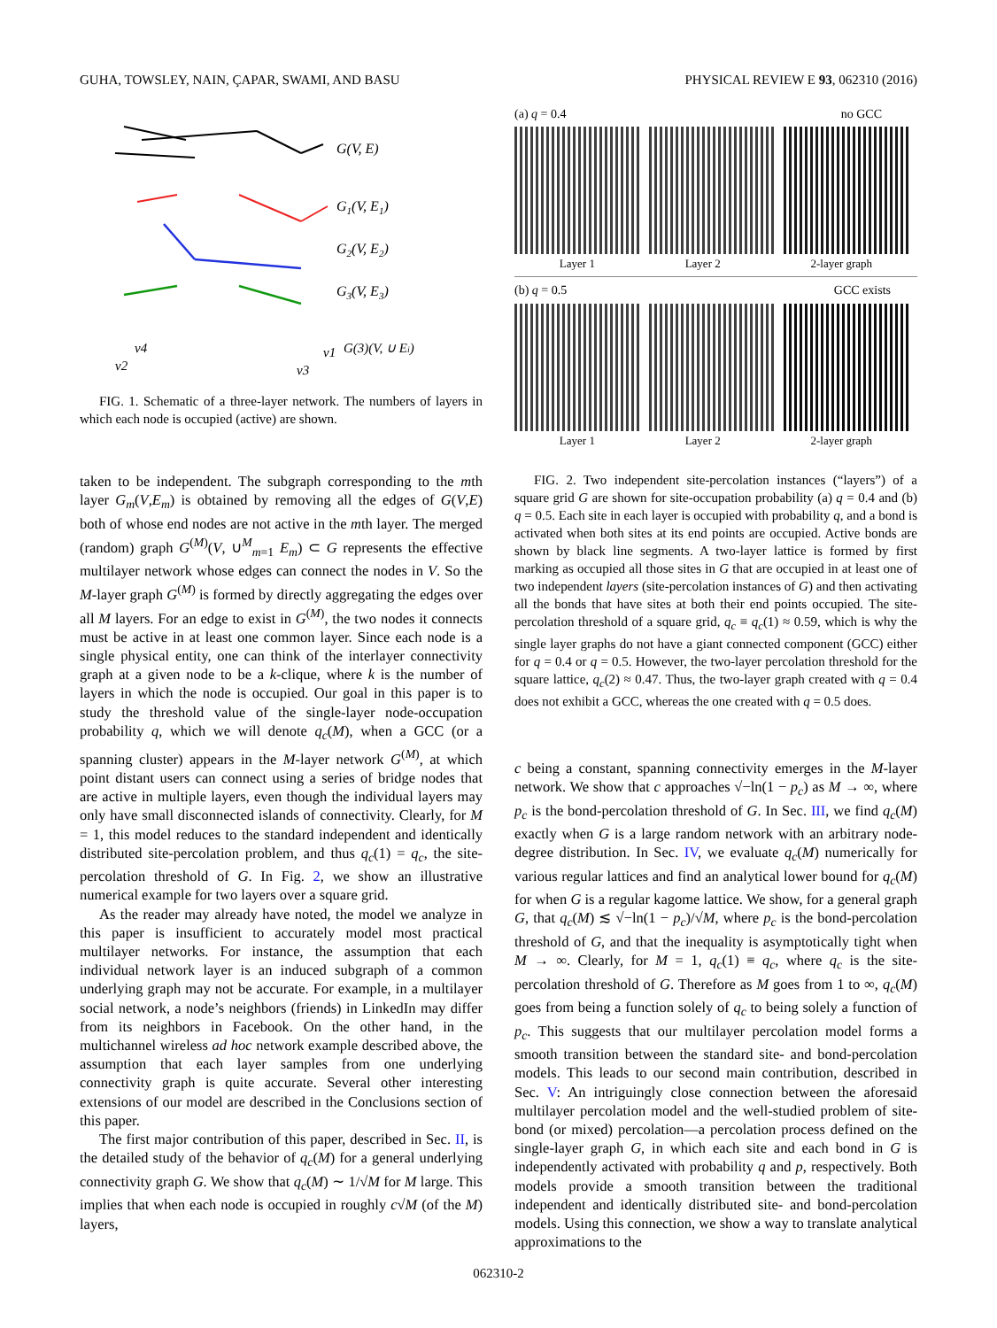GUHA, TOWSLEY, NAIN, ÇAPAR, SWAMI, AND BASU PHYSICAL REVIEW E 93, 062310 (2016)
G(V, E)
G1(V, E1)
G2(V, E2)
G3(V, E3)
v4
v2
v1
v3
G(3)(V, ∪ Ei)
FIG. 1. Schematic of a three-layer network. The numbers of layers in which each node is occupied (active) are shown.
taken to be independent. The subgraph corresponding to the mth layer G<sub>m</sub>(V,E<sub>m</sub>) is obtained by removing all the edges of G(V,E) both of whose end nodes are not active in the mth layer. The merged (random) graph G<sup>(M)</sup>(V, ∪<sup>M</sup><sub>m=1</sub> E<sub>m</sub>) ⊂ G represents the effective multilayer network whose edges can connect the nodes in V. So the M-layer graph G<sup>(M)</sup> is formed by directly aggregating the edges over all M layers. For an edge to exist in G<sup>(M)</sup>, the two nodes it connects must be active in at least one common layer. Since each node is a single physical entity, one can think of the interlayer connectivity graph at a given node to be a k-clique, where k is the number of layers in which the node is occupied. Our goal in this paper is to study the threshold value of the single-layer node-occupation probability q, which we will denote q<sub>c</sub>(M), when a GCC (or a spanning cluster) appears in the M-layer network G<sup>(M)</sup>, at which point distant users can connect using a series of bridge nodes that are active in multiple layers, even though the individual layers may only have small disconnected islands of connectivity. Clearly, for M = 1, this model reduces to the standard independent and identically distributed site-percolation problem, and thus q<sub>c</sub>(1) = q<sub>c</sub>, the site-percolation threshold of G. In Fig. 2, we show an illustrative numerical example for two layers over a square grid.
As the reader may already have noted, the model we analyze in this paper is insufficient to accurately model most practical multilayer networks. For instance, the assumption that each individual network layer is an induced subgraph of a common underlying graph may not be accurate. For example, in a multilayer social network, a node’s neighbors (friends) in LinkedIn may differ from its neighbors in Facebook. On the other hand, in the multichannel wireless ad hoc network example described above, the assumption that each layer samples from one underlying connectivity graph is quite accurate. Several other interesting extensions of our model are described in the Conclusions section of this paper.
The first major contribution of this paper, described in Sec. II, is the detailed study of the behavior of q<sub>c</sub>(M) for a general underlying connectivity graph G. We show that q<sub>c</sub>(M) ∼ 1/√M for M large. This implies that when each node is occupied in roughly c√M (of the M) layers,
(a) q = 0.4 no GCC
Layer 1 Layer 2 2-layer graph
(b) q = 0.5 GCC exists
Layer 1 Layer 2 2-layer graph
FIG. 2. Two independent site-percolation instances (“layers”) of a square grid G are shown for site-occupation probability (a) q = 0.4 and (b) q = 0.5. Each site in each layer is occupied with probability q, and a bond is activated when both sites at its end points are occupied. Active bonds are shown by black line segments. A two-layer lattice is formed by first marking as occupied all those sites in G that are occupied in at least one of two independent layers (site-percolation instances of G) and then activating all the bonds that have sites at both their end points occupied. The site-percolation threshold of a square grid, q<sub>c</sub> ≡ q<sub>c</sub>(1) ≈ 0.59, which is why the single layer graphs do not have a giant connected component (GCC) either for q = 0.4 or q = 0.5. However, the two-layer percolation threshold for the square lattice, q<sub>c</sub>(2) ≈ 0.47. Thus, the two-layer graph created with q = 0.4 does not exhibit a GCC, whereas the one created with q = 0.5 does.
c being a constant, spanning connectivity emerges in the M-layer network. We show that c approaches √−ln(1 − p<sub>c</sub>) as M → ∞, where p<sub>c</sub> is the bond-percolation threshold of G. In Sec. III, we find q<sub>c</sub>(M) exactly when G is a large random network with an arbitrary node-degree distribution. In Sec. IV, we evaluate q<sub>c</sub>(M) numerically for various regular lattices and find an analytical lower bound for q<sub>c</sub>(M) for when G is a regular kagome lattice. We show, for a general graph G, that q<sub>c</sub>(M) ≲ √−ln(1 − p<sub>c</sub>)/√M, where p<sub>c</sub> is the bond-percolation threshold of G, and that the inequality is asymptotically tight when M → ∞. Clearly, for M = 1, q<sub>c</sub>(1) ≡ q<sub>c</sub>, where q<sub>c</sub> is the site-percolation threshold of G. Therefore as M goes from 1 to ∞, q<sub>c</sub>(M) goes from being a function solely of q<sub>c</sub> to being solely a function of p<sub>c</sub>. This suggests that our multilayer percolation model forms a smooth transition between the standard site- and bond-percolation models. This leads to our second main contribution, described in Sec. V: An intriguingly close connection between the aforesaid multilayer percolation model and the well-studied problem of site-bond (or mixed) percolation—a percolation process defined on the single-layer graph G, in which each site and each bond in G is independently activated with probability q and p, respectively. Both models provide a smooth transition between the traditional independent and identically distributed site- and bond-percolation models. Using this connection, we show a way to translate analytical approximations to the
062310-2